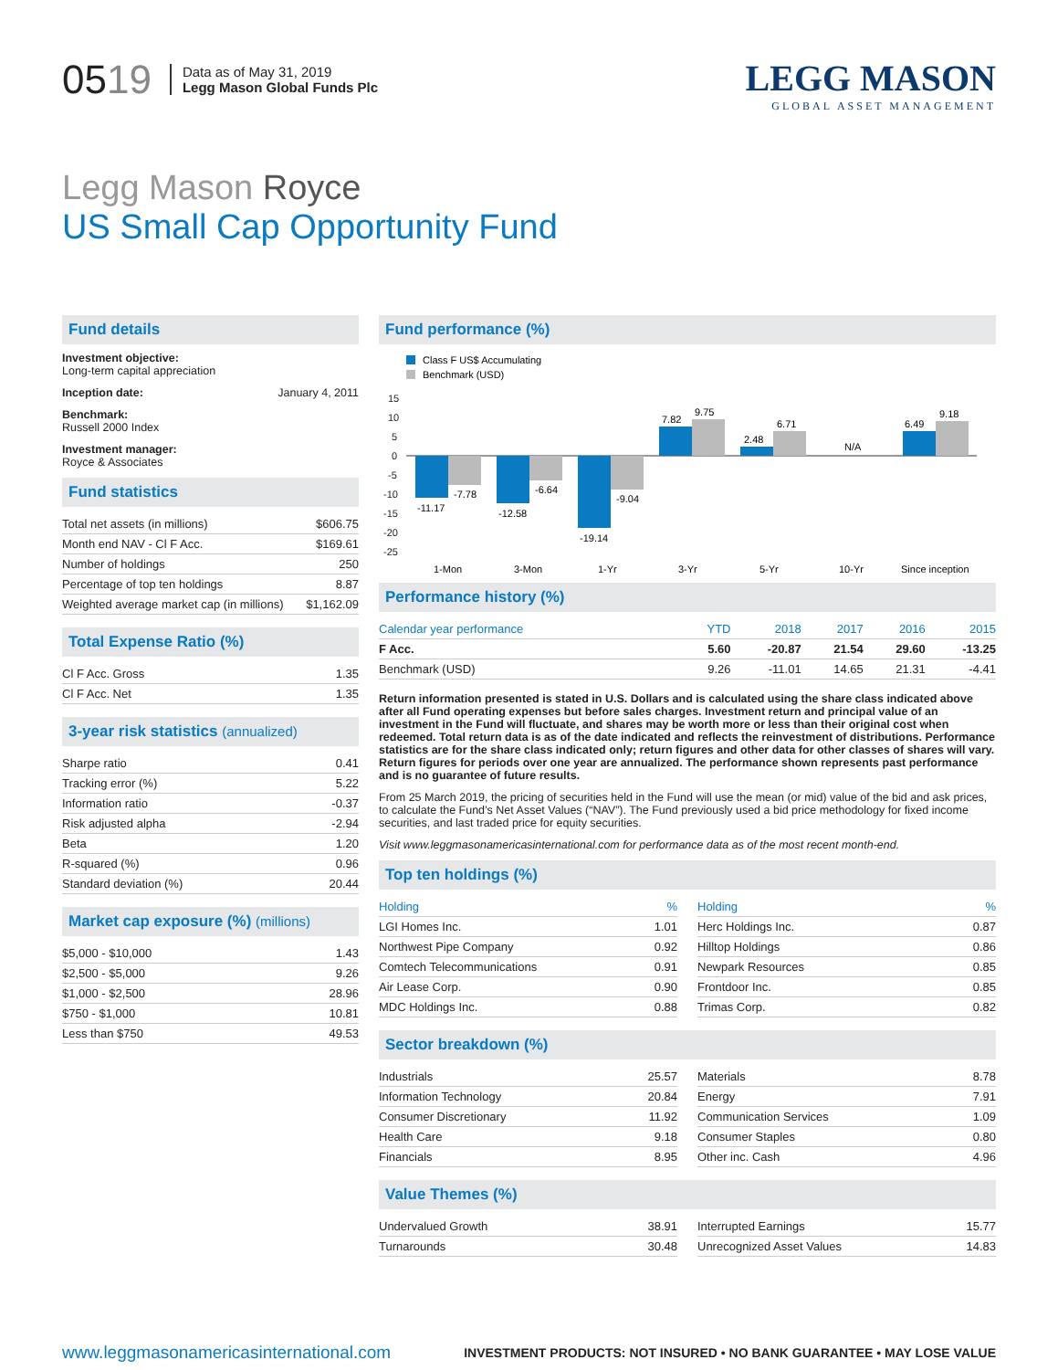0519
Data as of May 31, 2019
Legg Mason Global Funds Plc
LEGG MASON
GLOBAL ASSET MANAGEMENT
Legg Mason Royce
US Small Cap Opportunity Fund
Fund details
Investment objective:
Long-term capital appreciation
Inception date: January 4, 2011
Benchmark:
Russell 2000 Index
Investment manager:
Royce & Associates
Fund statistics
| Total net assets (in millions) | $606.75 |
| Month end NAV - Cl F Acc. | $169.61 |
| Number of holdings | 250 |
| Percentage of top ten holdings | 8.87 |
| Weighted average market cap (in millions) | $1,162.09 |
Total Expense Ratio (%)
| Cl F Acc. Gross | 1.35 |
| Cl F Acc. Net | 1.35 |
3-year risk statistics (annualized)
| Sharpe ratio | 0.41 |
| Tracking error (%) | 5.22 |
| Information ratio | -0.37 |
| Risk adjusted alpha | -2.94 |
| Beta | 1.20 |
| R-squared (%) | 0.96 |
| Standard deviation (%) | 20.44 |
Market cap exposure (%) (millions)
| $5,000 - $10,000 | 1.43 |
| $2,500 - $5,000 | 9.26 |
| $1,000 - $2,500 | 28.96 |
| $750 - $1,000 | 10.81 |
| Less than $750 | 49.53 |
Fund performance (%)
Class F US$ Accumulating
Benchmark (USD)
15
10
5
0
-5
-10
-15
-20
-25
-11.17
-7.78
-12.58
-6.64
-19.14
-9.04
7.82
9.75
2.48
6.71
N/A
6.49
9.18
1-Mon
3-Mon
1-Yr
3-Yr
5-Yr
10-Yr
Since inception
Performance history (%)
| Calendar year performance | YTD | 2018 | 2017 | 2016 | 2015 |
| --- | --- | --- | --- | --- | --- |
| F Acc. | 5.60 | -20.87 | 21.54 | 29.60 | -13.25 |
| Benchmark (USD) | 9.26 | -11.01 | 14.65 | 21.31 | -4.41 |
Return information presented is stated in U.S. Dollars and is calculated using the share class indicated above after all Fund operating expenses but before sales charges. Investment return and principal value of an investment in the Fund will fluctuate, and shares may be worth more or less than their original cost when redeemed. Total return data is as of the date indicated and reflects the reinvestment of distributions. Performance statistics are for the share class indicated only; return figures and other data for other classes of shares will vary. Return figures for periods over one year are annualized. The performance shown represents past performance and is no guarantee of future results.
From 25 March 2019, the pricing of securities held in the Fund will use the mean (or mid) value of the bid and ask prices, to calculate the Fund’s Net Asset Values (“NAV”). The Fund previously used a bid price methodology for fixed income securities, and last traded price for equity securities.
Visit www.leggmasonamericasinternational.com for performance data as of the most recent month-end.
Top ten holdings (%)
| Holding | % |
| --- | --- |
| LGI Homes Inc. | 1.01 |
| Northwest Pipe Company | 0.92 |
| Comtech Telecommunications | 0.91 |
| Air Lease Corp. | 0.90 |
| MDC Holdings Inc. | 0.88 |
| Holding | % |
| --- | --- |
| Herc Holdings Inc. | 0.87 |
| Hilltop Holdings | 0.86 |
| Newpark Resources | 0.85 |
| Frontdoor Inc. | 0.85 |
| Trimas Corp. | 0.82 |
Sector breakdown (%)
| Industrials | 25.57 |
| Information Technology | 20.84 |
| Consumer Discretionary | 11.92 |
| Health Care | 9.18 |
| Financials | 8.95 |
| Materials | 8.78 |
| Energy | 7.91 |
| Communication Services | 1.09 |
| Consumer Staples | 0.80 |
| Other inc. Cash | 4.96 |
Value Themes (%)
| Undervalued Growth | 38.91 |
| Turnarounds | 30.48 |
| Interrupted Earnings | 15.77 |
| Unrecognized Asset Values | 14.83 |
www.leggmasonamericasinternational.com INVESTMENT PRODUCTS: NOT INSURED • NO BANK GUARANTEE • MAY LOSE VALUE